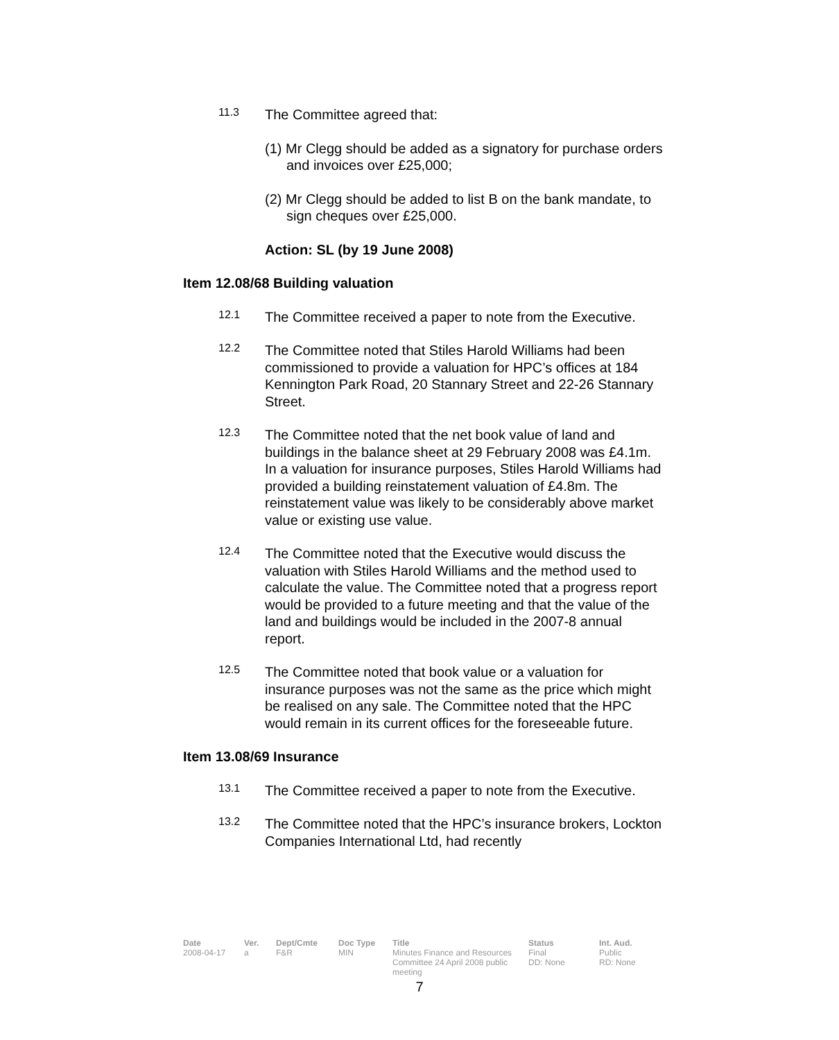11.3
The Committee agreed that:
(1) Mr Clegg should be added as a signatory for purchase orders and invoices over £25,000;
(2) Mr Clegg should be added to list B on the bank mandate, to sign cheques over £25,000.
Action: SL (by 19 June 2008)
Item 12.08/68 Building valuation
12.1
The Committee received a paper to note from the Executive.
12.2
The Committee noted that Stiles Harold Williams had been commissioned to provide a valuation for HPC’s offices at 184 Kennington Park Road, 20 Stannary Street and 22-26 Stannary Street.
12.3
The Committee noted that the net book value of land and buildings in the balance sheet at 29 February 2008 was £4.1m. In a valuation for insurance purposes, Stiles Harold Williams had provided a building reinstatement valuation of £4.8m. The reinstatement value was likely to be considerably above market value or existing use value.
12.4
The Committee noted that the Executive would discuss the valuation with Stiles Harold Williams and the method used to calculate the value. The Committee noted that a progress report would be provided to a future meeting and that the value of the land and buildings would be included in the 2007-8 annual report.
12.5
The Committee noted that book value or a valuation for insurance purposes was not the same as the price which might be realised on any sale. The Committee noted that the HPC would remain in its current offices for the foreseeable future.
Item 13.08/69 Insurance
13.1
The Committee received a paper to note from the Executive.
13.2
The Committee noted that the HPC’s insurance brokers, Lockton Companies International Ltd, had recently
| Date | Ver. | Dept/Cmte | Doc Type | Title | Status | Int. Aud. |
| --- | --- | --- | --- | --- | --- | --- |
| 2008-04-17 | a | F&R | MIN | Minutes Finance and Resources Committee 24 April 2008 public meeting | Final DD: None | Public RD: None |
7